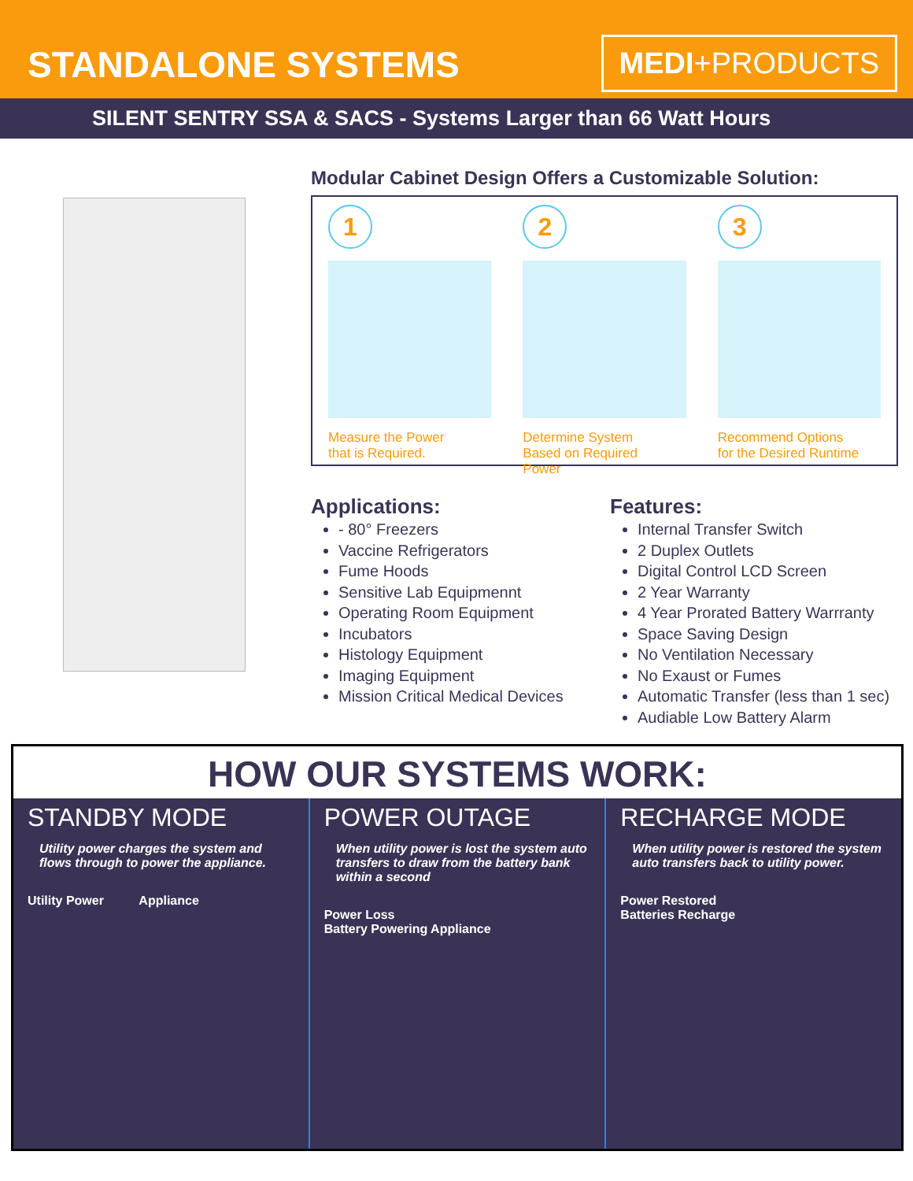STANDALONE SYSTEMS
MEDI+PRODUCTS
SILENT SENTRY SSA & SACS - Systems Larger than 66 Watt Hours
Modular Cabinet Design Offers a Customizable Solution:
1
Measure the Power
that is Required.
2
Determine System
Based on Required
Power
3
Recommend Options
for the Desired Runtime
Applications:
- 80° Freezers
Vaccine Refrigerators
Fume Hoods
Sensitive Lab Equipmennt
Operating Room Equipment
Incubators
Histology Equipment
Imaging Equipment
Mission Critical Medical Devices
Features:
Internal Transfer Switch
2 Duplex Outlets
Digital Control LCD Screen
2 Year Warranty
4 Year Prorated Battery Warrranty
Space Saving Design
No Ventilation Necessary
No Exaust or Fumes
Automatic Transfer (less than 1 sec)
Audiable Low Battery Alarm
HOW OUR SYSTEMS WORK:
STANDBY MODE
Utility power charges the system and flows through to power the appliance.
Utility Power Appliance
POWER OUTAGE
When utility power is lost the system auto transfers to draw from the battery bank within a second
Power Loss Battery Powering Appliance
RECHARGE MODE
When utility power is restored the system auto transfers back to utility power.
Power Restored Batteries Recharge